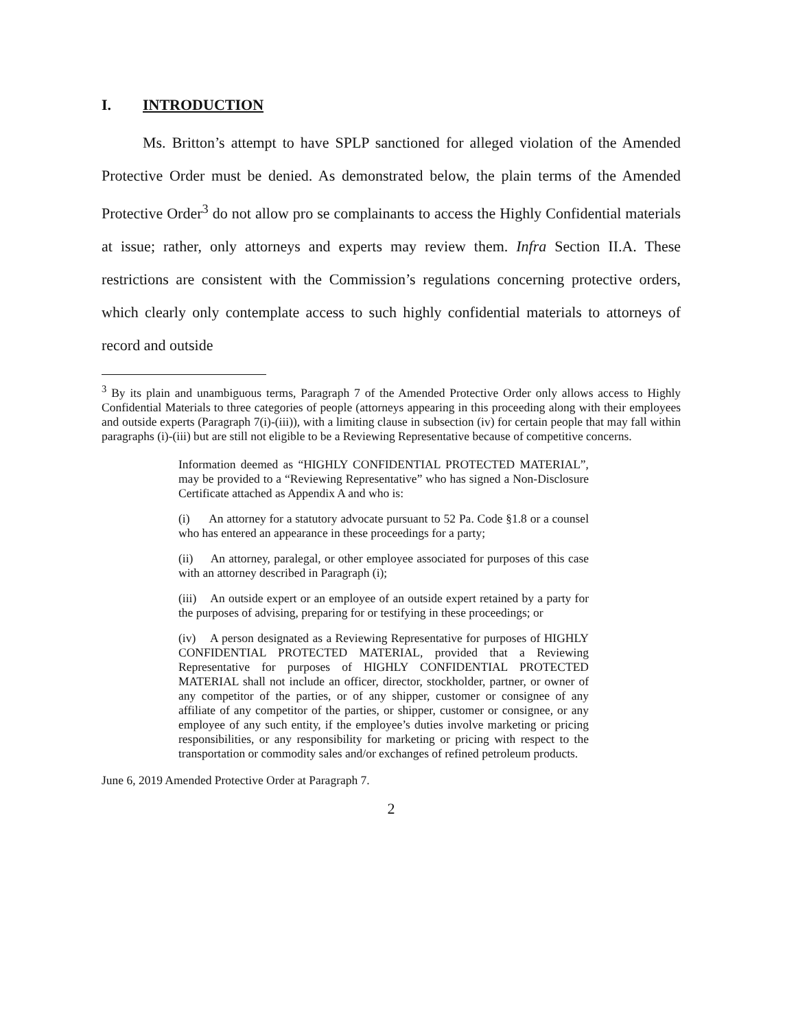I. INTRODUCTION
Ms. Britton’s attempt to have SPLP sanctioned for alleged violation of the Amended Protective Order must be denied. As demonstrated below, the plain terms of the Amended Protective Order<sup>3</sup> do not allow pro se complainants to access the Highly Confidential materials at issue; rather, only attorneys and experts may review them. Infra Section II.A. These restrictions are consistent with the Commission’s regulations concerning protective orders, which clearly only contemplate access to such highly confidential materials to attorneys of record and outside
<sup>3</sup> By its plain and unambiguous terms, Paragraph 7 of the Amended Protective Order only allows access to Highly Confidential Materials to three categories of people (attorneys appearing in this proceeding along with their employees and outside experts (Paragraph 7(i)-(iii)), with a limiting clause in subsection (iv) for certain people that may fall within paragraphs (i)-(iii) but are still not eligible to be a Reviewing Representative because of competitive concerns.
Information deemed as “HIGHLY CONFIDENTIAL PROTECTED MATERIAL”, may be provided to a “Reviewing Representative” who has signed a Non-Disclosure Certificate attached as Appendix A and who is:
(i) An attorney for a statutory advocate pursuant to 52 Pa. Code §1.8 or a counsel who has entered an appearance in these proceedings for a party;
(ii) An attorney, paralegal, or other employee associated for purposes of this case with an attorney described in Paragraph (i);
(iii) An outside expert or an employee of an outside expert retained by a party for the purposes of advising, preparing for or testifying in these proceedings; or
(iv) A person designated as a Reviewing Representative for purposes of HIGHLY CONFIDENTIAL PROTECTED MATERIAL, provided that a Reviewing Representative for purposes of HIGHLY CONFIDENTIAL PROTECTED MATERIAL shall not include an officer, director, stockholder, partner, or owner of any competitor of the parties, or of any shipper, customer or consignee of any affiliate of any competitor of the parties, or shipper, customer or consignee, or any employee of any such entity, if the employee’s duties involve marketing or pricing responsibilities, or any responsibility for marketing or pricing with respect to the transportation or commodity sales and/or exchanges of refined petroleum products.
June 6, 2019 Amended Protective Order at Paragraph 7.
2